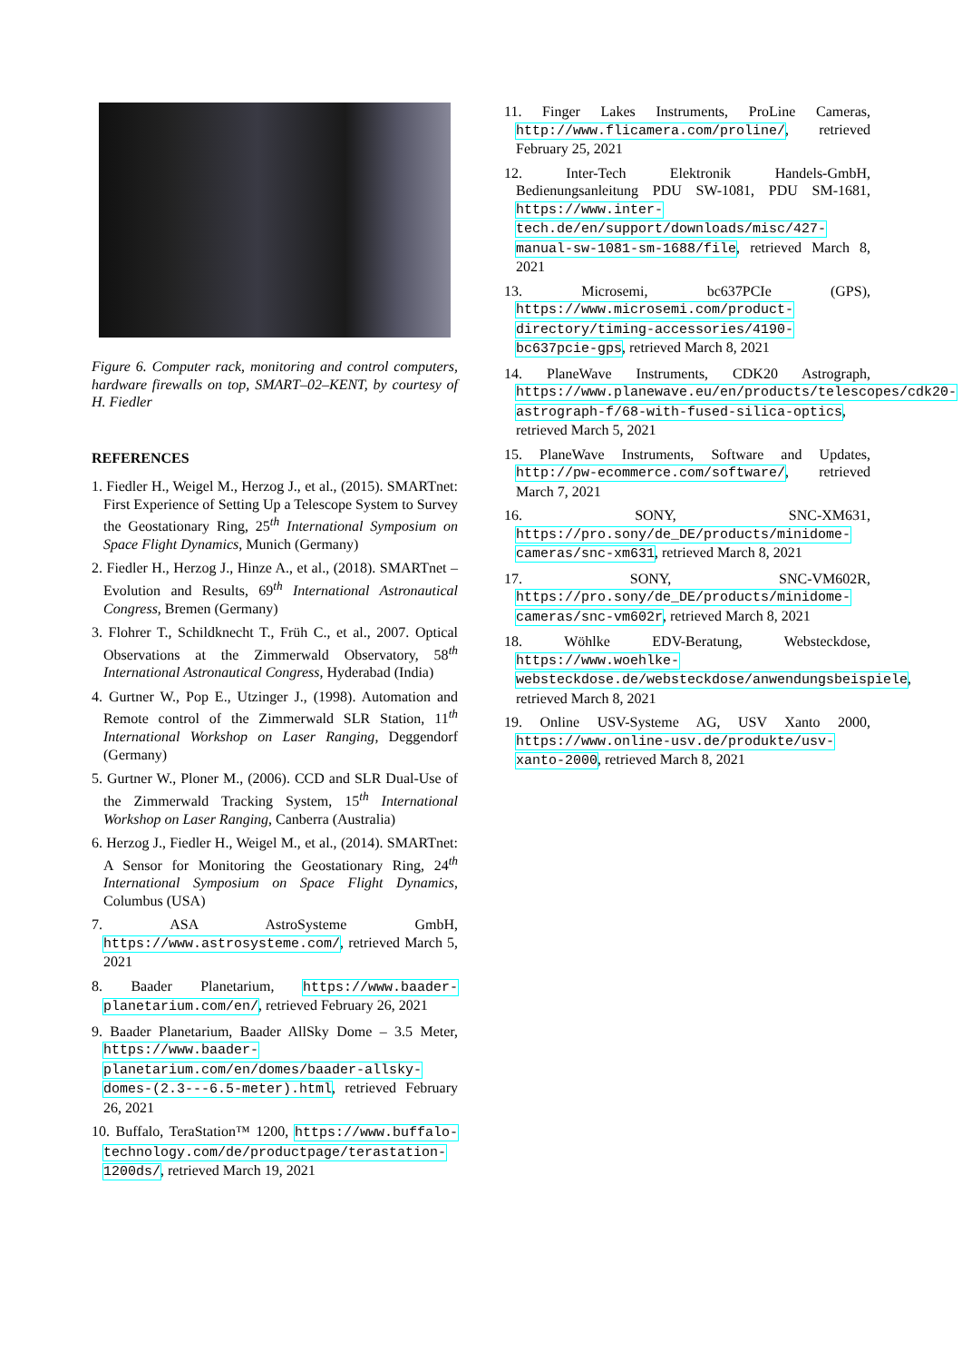Figure 6. Computer rack, monitoring and control computers, hardware firewalls on top, SMART–02–KENT, by courtesy of H. Fiedler
REFERENCES
1. Fiedler H., Weigel M., Herzog J., et al., (2015). SMARTnet: First Experience of Setting Up a Telescope System to Survey the Geostationary Ring, 25<sup>th</sup> International Symposium on Space Flight Dynamics, Munich (Germany)
2. Fiedler H., Herzog J., Hinze A., et al., (2018). SMARTnet – Evolution and Results, 69<sup>th</sup> International Astronautical Congress, Bremen (Germany)
3. Flohrer T., Schildknecht T., Früh C., et al., 2007. Optical Observations at the Zimmerwald Observatory, 58<sup>th</sup> International Astronautical Congress, Hyderabad (India)
4. Gurtner W., Pop E., Utzinger J., (1998). Automation and Remote control of the Zimmerwald SLR Station, 11<sup>th</sup> International Workshop on Laser Ranging, Deggendorf (Germany)
5. Gurtner W., Ploner M., (2006). CCD and SLR Dual-Use of the Zimmerwald Tracking System, 15<sup>th</sup> International Workshop on Laser Ranging, Canberra (Australia)
6. Herzog J., Fiedler H., Weigel M., et al., (2014). SMARTnet: A Sensor for Monitoring the Geostationary Ring, 24<sup>th</sup> International Symposium on Space Flight Dynamics, Columbus (USA)
7. ASA AstroSysteme GmbH, https://www.astrosysteme.com/, retrieved March 5, 2021
8. Baader Planetarium, https://www.baader-planetarium.com/en/, retrieved February 26, 2021
9. Baader Planetarium, Baader AllSky Dome – 3.5 Meter, https://www.baader-planetarium.com/en/domes/baader-allsky-domes-(2.3---6.5-meter).html, retrieved February 26, 2021
10. Buffalo, TeraStation™ 1200, https://www.buffalo-technology.com/de/productpage/terastation-1200ds/, retrieved March 19, 2021
11. Finger Lakes Instruments, ProLine Cameras, http://www.flicamera.com/proline/, retrieved February 25, 2021
12. Inter-Tech Elektronik Handels-GmbH, Bedienungsanleitung PDU SW-1081, PDU SM-1681, https://www.inter-tech.de/en/support/downloads/misc/427-manual-sw-1081-sm-1688/file, retrieved March 8, 2021
13. Microsemi, bc637PCIe (GPS), https://www.microsemi.com/product-directory/timing-accessories/4190-bc637pcie-gps, retrieved March 8, 2021
14. PlaneWave Instruments, CDK20 Astrograph, https://www.planewave.eu/en/products/telescopes/cdk20-astrograph-f/68-with-fused-silica-optics, retrieved March 5, 2021
15. PlaneWave Instruments, Software and Updates, http://pw-ecommerce.com/software/, retrieved March 7, 2021
16. SONY, SNC-XM631, https://pro.sony/de_DE/products/minidome-cameras/snc-xm631, retrieved March 8, 2021
17. SONY, SNC-VM602R, https://pro.sony/de_DE/products/minidome-cameras/snc-vm602r, retrieved March 8, 2021
18. Wöhlke EDV-Beratung, Websteckdose, https://www.woehlke-websteckdose.de/websteckdose/anwendungsbeispiele, retrieved March 8, 2021
19. Online USV-Systeme AG, USV Xanto 2000, https://www.online-usv.de/produkte/usv-xanto-2000, retrieved March 8, 2021